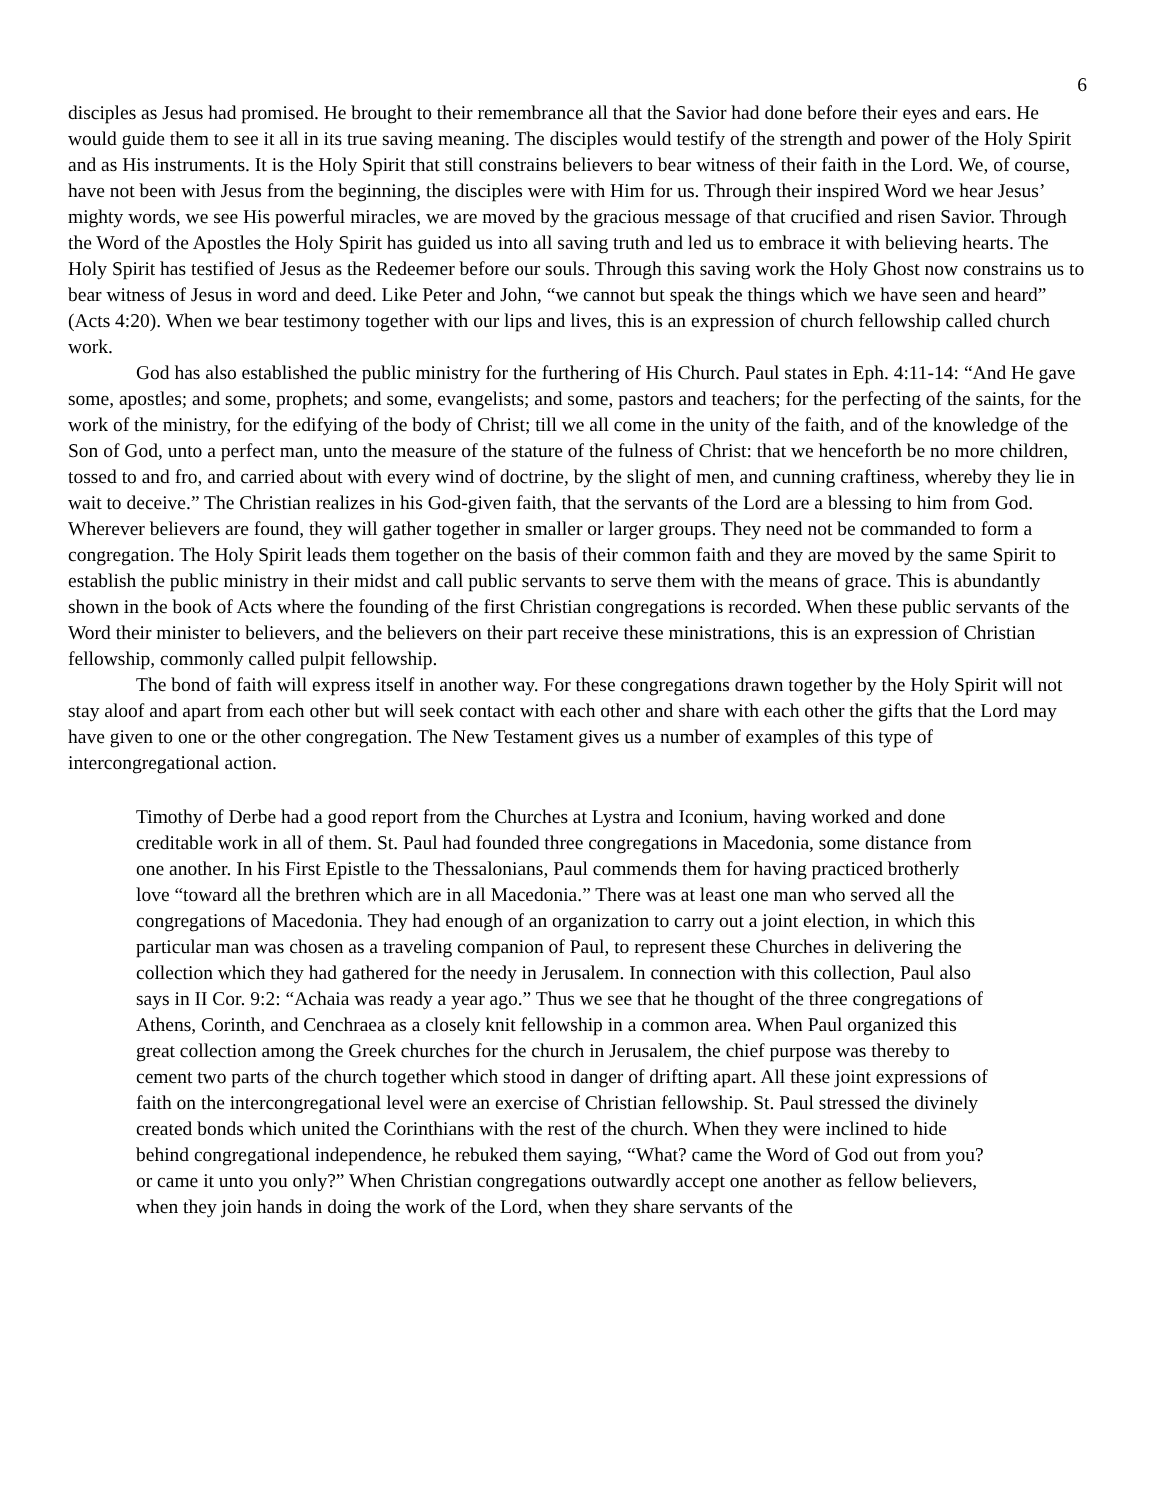6
disciples as Jesus had promised. He brought to their remembrance all that the Savior had done before their eyes and ears. He would guide them to see it all in its true saving meaning. The disciples would testify of the strength and power of the Holy Spirit and as His instruments. It is the Holy Spirit that still constrains believers to bear witness of their faith in the Lord. We, of course, have not been with Jesus from the beginning, the disciples were with Him for us. Through their inspired Word we hear Jesus’ mighty words, we see His powerful miracles, we are moved by the gracious message of that crucified and risen Savior. Through the Word of the Apostles the Holy Spirit has guided us into all saving truth and led us to embrace it with believing hearts. The Holy Spirit has testified of Jesus as the Redeemer before our souls. Through this saving work the Holy Ghost now constrains us to bear witness of Jesus in word and deed. Like Peter and John, “we cannot but speak the things which we have seen and heard” (Acts 4:20). When we bear testimony together with our lips and lives, this is an expression of church fellowship called church work.
God has also established the public ministry for the furthering of His Church. Paul states in Eph. 4:11-14: “And He gave some, apostles; and some, prophets; and some, evangelists; and some, pastors and teachers; for the perfecting of the saints, for the work of the ministry, for the edifying of the body of Christ; till we all come in the unity of the faith, and of the knowledge of the Son of God, unto a perfect man, unto the measure of the stature of the fulness of Christ: that we henceforth be no more children, tossed to and fro, and carried about with every wind of doctrine, by the slight of men, and cunning craftiness, whereby they lie in wait to deceive.” The Christian realizes in his God-given faith, that the servants of the Lord are a blessing to him from God. Wherever believers are found, they will gather together in smaller or larger groups. They need not be commanded to form a congregation. The Holy Spirit leads them together on the basis of their common faith and they are moved by the same Spirit to establish the public ministry in their midst and call public servants to serve them with the means of grace. This is abundantly shown in the book of Acts where the founding of the first Christian congregations is recorded. When these public servants of the Word their minister to believers, and the believers on their part receive these ministrations, this is an expression of Christian fellowship, commonly called pulpit fellowship.
The bond of faith will express itself in another way. For these congregations drawn together by the Holy Spirit will not stay aloof and apart from each other but will seek contact with each other and share with each other the gifts that the Lord may have given to one or the other congregation. The New Testament gives us a number of examples of this type of intercongregational action.
Timothy of Derbe had a good report from the Churches at Lystra and Iconium, having worked and done creditable work in all of them. St. Paul had founded three congregations in Macedonia, some distance from one another. In his First Epistle to the Thessalonians, Paul commends them for having practiced brotherly love “toward all the brethren which are in all Macedonia.” There was at least one man who served all the congregations of Macedonia. They had enough of an organization to carry out a joint election, in which this particular man was chosen as a traveling companion of Paul, to represent these Churches in delivering the collection which they had gathered for the needy in Jerusalem. In connection with this collection, Paul also says in II Cor. 9:2: “Achaia was ready a year ago.” Thus we see that he thought of the three congregations of Athens, Corinth, and Cenchraea as a closely knit fellowship in a common area. When Paul organized this great collection among the Greek churches for the church in Jerusalem, the chief purpose was thereby to cement two parts of the church together which stood in danger of drifting apart. All these joint expressions of faith on the intercongregational level were an exercise of Christian fellowship. St. Paul stressed the divinely created bonds which united the Corinthians with the rest of the church. When they were inclined to hide behind congregational independence, he rebuked them saying, “What? came the Word of God out from you? or came it unto you only?” When Christian congregations outwardly accept one another as fellow believers, when they join hands in doing the work of the Lord, when they share servants of the